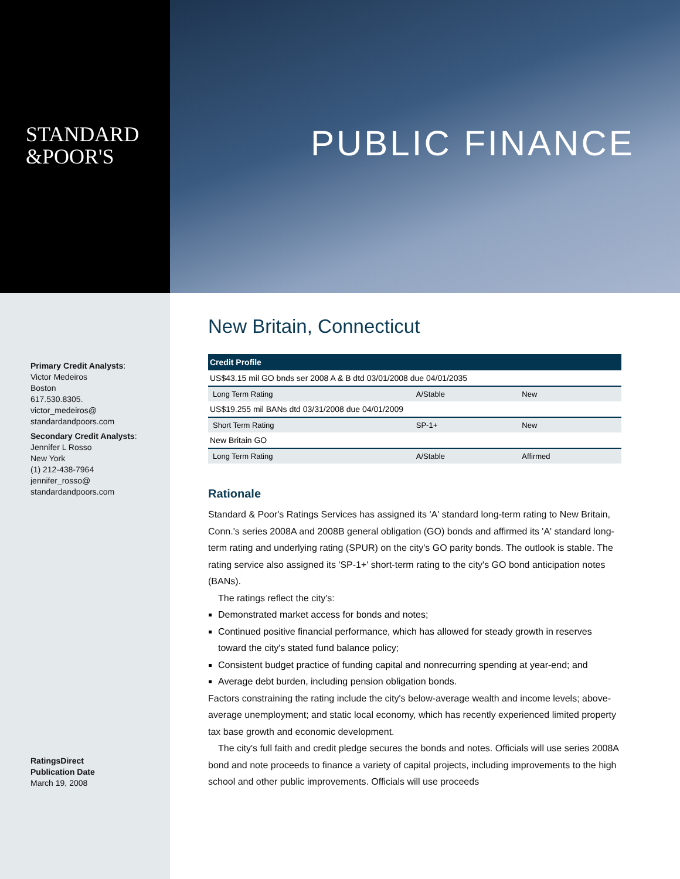STANDARD
&POOR'S
PUBLIC FINANCE
Primary Credit Analysts:
Victor Medeiros
Boston
617.530.8305.
victor_medeiros@
standardandpoors.com
Secondary Credit Analysts:
Jennifer L Rosso
New York
(1) 212-438-7964
jennifer_rosso@
standardandpoors.com
RatingsDirect
Publication Date
March 19, 2008
New Britain, Connecticut
| Credit Profile | | |
| --- | --- | --- |
| US$43.15 mil GO bnds ser 2008 A & B dtd 03/01/2008 due 04/01/2035 | | |
| Long Term Rating | A/Stable | New |
| US$19.255 mil BANs dtd 03/31/2008 due 04/01/2009 | | |
| Short Term Rating | SP-1+ | New |
| New Britain GO | | |
| Long Term Rating | A/Stable | Affirmed |
Rationale
Standard & Poor's Ratings Services has assigned its 'A' standard long-term rating to New Britain, Conn.'s series 2008A and 2008B general obligation (GO) bonds and affirmed its 'A' standard long-term rating and underlying rating (SPUR) on the city's GO parity bonds. The outlook is stable. The rating service also assigned its 'SP-1+' short-term rating to the city's GO bond anticipation notes (BANs).
The ratings reflect the city's:
Demonstrated market access for bonds and notes;
Continued positive financial performance, which has allowed for steady growth in reserves toward the city's stated fund balance policy;
Consistent budget practice of funding capital and nonrecurring spending at year-end; and
Average debt burden, including pension obligation bonds.
Factors constraining the rating include the city's below-average wealth and income levels; above-average unemployment; and static local economy, which has recently experienced limited property tax base growth and economic development.
The city's full faith and credit pledge secures the bonds and notes. Officials will use series 2008A bond and note proceeds to finance a variety of capital projects, including improvements to the high school and other public improvements. Officials will use proceeds